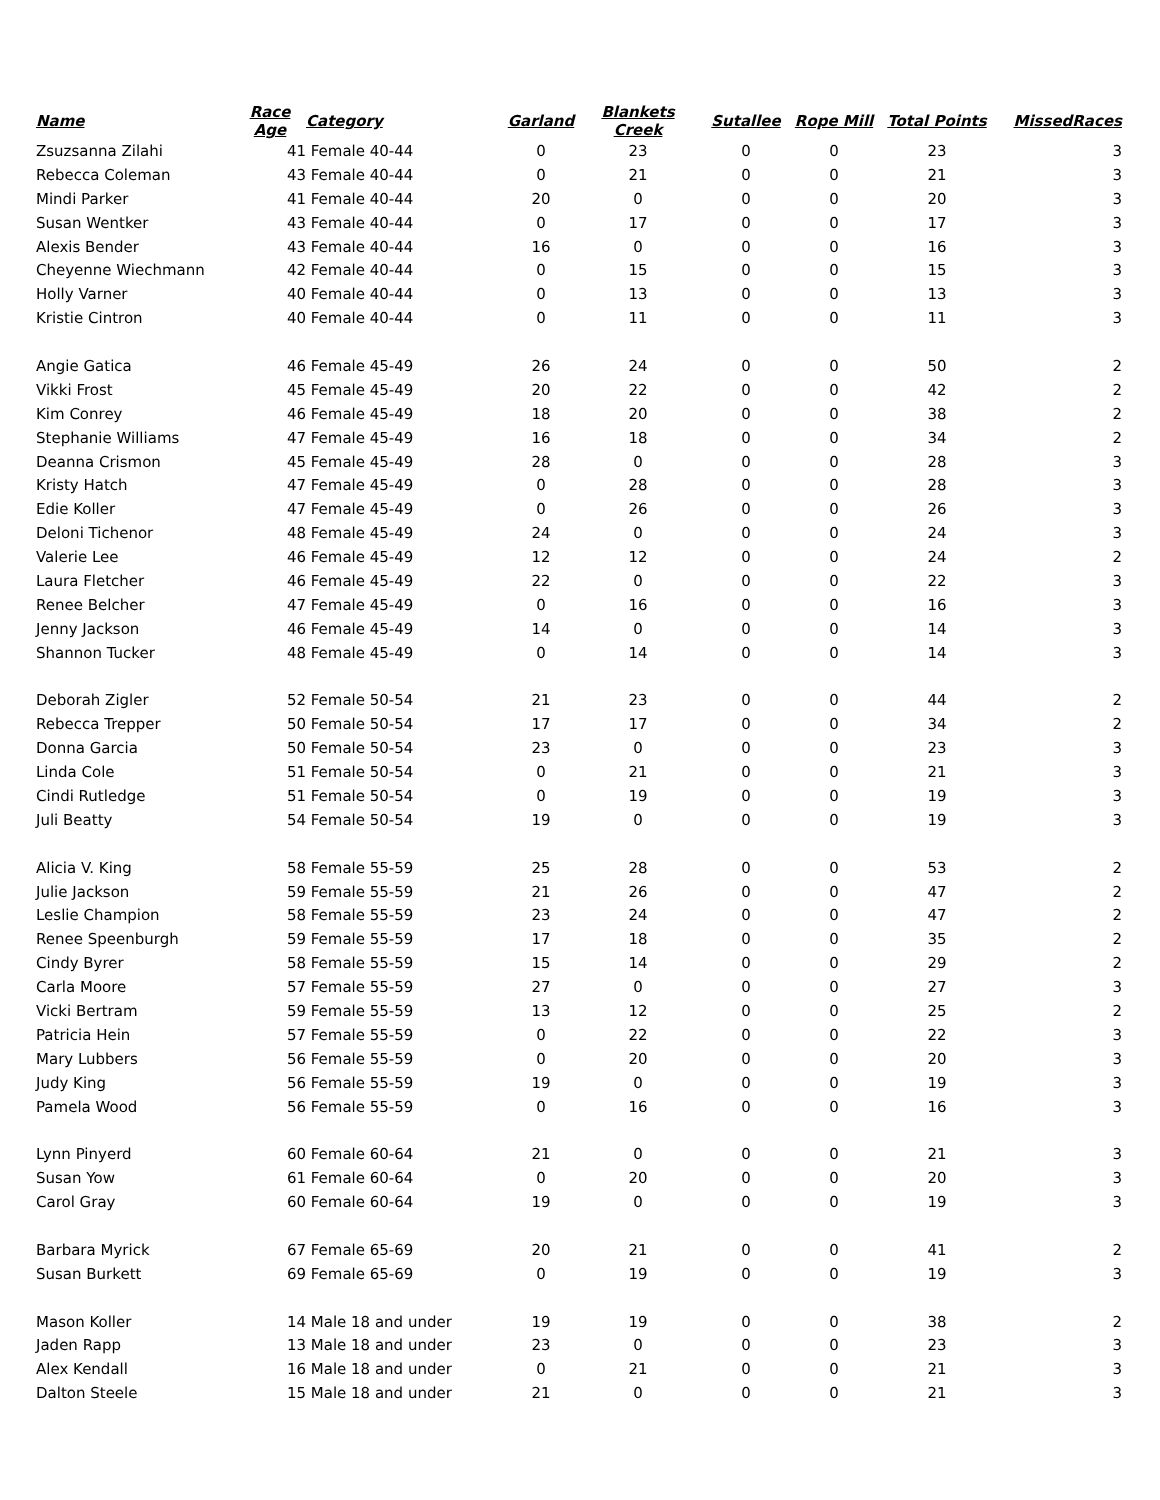| Name | Race Age | Category | Garland | Blankets Creek | Sutallee | Rope Mill | Total Points | MissedRaces |
| --- | --- | --- | --- | --- | --- | --- | --- | --- |
| Zsuzsanna Zilahi | 41 | Female 40-44 | 0 | 23 | 0 | 0 | 23 | 3 |
| Rebecca Coleman | 43 | Female 40-44 | 0 | 21 | 0 | 0 | 21 | 3 |
| Mindi Parker | 41 | Female 40-44 | 20 | 0 | 0 | 0 | 20 | 3 |
| Susan Wentker | 43 | Female 40-44 | 0 | 17 | 0 | 0 | 17 | 3 |
| Alexis Bender | 43 | Female 40-44 | 16 | 0 | 0 | 0 | 16 | 3 |
| Cheyenne Wiechmann | 42 | Female 40-44 | 0 | 15 | 0 | 0 | 15 | 3 |
| Holly Varner | 40 | Female 40-44 | 0 | 13 | 0 | 0 | 13 | 3 |
| Kristie Cintron | 40 | Female 40-44 | 0 | 11 | 0 | 0 | 11 | 3 |
| Angie Gatica | 46 | Female 45-49 | 26 | 24 | 0 | 0 | 50 | 2 |
| Vikki Frost | 45 | Female 45-49 | 20 | 22 | 0 | 0 | 42 | 2 |
| Kim Conrey | 46 | Female 45-49 | 18 | 20 | 0 | 0 | 38 | 2 |
| Stephanie Williams | 47 | Female 45-49 | 16 | 18 | 0 | 0 | 34 | 2 |
| Deanna Crismon | 45 | Female 45-49 | 28 | 0 | 0 | 0 | 28 | 3 |
| Kristy Hatch | 47 | Female 45-49 | 0 | 28 | 0 | 0 | 28 | 3 |
| Edie Koller | 47 | Female 45-49 | 0 | 26 | 0 | 0 | 26 | 3 |
| Deloni Tichenor | 48 | Female 45-49 | 24 | 0 | 0 | 0 | 24 | 3 |
| Valerie Lee | 46 | Female 45-49 | 12 | 12 | 0 | 0 | 24 | 2 |
| Laura Fletcher | 46 | Female 45-49 | 22 | 0 | 0 | 0 | 22 | 3 |
| Renee Belcher | 47 | Female 45-49 | 0 | 16 | 0 | 0 | 16 | 3 |
| Jenny Jackson | 46 | Female 45-49 | 14 | 0 | 0 | 0 | 14 | 3 |
| Shannon Tucker | 48 | Female 45-49 | 0 | 14 | 0 | 0 | 14 | 3 |
| Deborah Zigler | 52 | Female 50-54 | 21 | 23 | 0 | 0 | 44 | 2 |
| Rebecca Trepper | 50 | Female 50-54 | 17 | 17 | 0 | 0 | 34 | 2 |
| Donna Garcia | 50 | Female 50-54 | 23 | 0 | 0 | 0 | 23 | 3 |
| Linda Cole | 51 | Female 50-54 | 0 | 21 | 0 | 0 | 21 | 3 |
| Cindi Rutledge | 51 | Female 50-54 | 0 | 19 | 0 | 0 | 19 | 3 |
| Juli Beatty | 54 | Female 50-54 | 19 | 0 | 0 | 0 | 19 | 3 |
| Alicia V. King | 58 | Female 55-59 | 25 | 28 | 0 | 0 | 53 | 2 |
| Julie Jackson | 59 | Female 55-59 | 21 | 26 | 0 | 0 | 47 | 2 |
| Leslie Champion | 58 | Female 55-59 | 23 | 24 | 0 | 0 | 47 | 2 |
| Renee Speenburgh | 59 | Female 55-59 | 17 | 18 | 0 | 0 | 35 | 2 |
| Cindy Byrer | 58 | Female 55-59 | 15 | 14 | 0 | 0 | 29 | 2 |
| Carla Moore | 57 | Female 55-59 | 27 | 0 | 0 | 0 | 27 | 3 |
| Vicki Bertram | 59 | Female 55-59 | 13 | 12 | 0 | 0 | 25 | 2 |
| Patricia Hein | 57 | Female 55-59 | 0 | 22 | 0 | 0 | 22 | 3 |
| Mary Lubbers | 56 | Female 55-59 | 0 | 20 | 0 | 0 | 20 | 3 |
| Judy King | 56 | Female 55-59 | 19 | 0 | 0 | 0 | 19 | 3 |
| Pamela Wood | 56 | Female 55-59 | 0 | 16 | 0 | 0 | 16 | 3 |
| Lynn Pinyerd | 60 | Female 60-64 | 21 | 0 | 0 | 0 | 21 | 3 |
| Susan Yow | 61 | Female 60-64 | 0 | 20 | 0 | 0 | 20 | 3 |
| Carol Gray | 60 | Female 60-64 | 19 | 0 | 0 | 0 | 19 | 3 |
| Barbara Myrick | 67 | Female 65-69 | 20 | 21 | 0 | 0 | 41 | 2 |
| Susan Burkett | 69 | Female 65-69 | 0 | 19 | 0 | 0 | 19 | 3 |
| Mason Koller | 14 | Male 18 and under | 19 | 19 | 0 | 0 | 38 | 2 |
| Jaden Rapp | 13 | Male 18 and under | 23 | 0 | 0 | 0 | 23 | 3 |
| Alex Kendall | 16 | Male 18 and under | 0 | 21 | 0 | 0 | 21 | 3 |
| Dalton Steele | 15 | Male 18 and under | 21 | 0 | 0 | 0 | 21 | 3 |